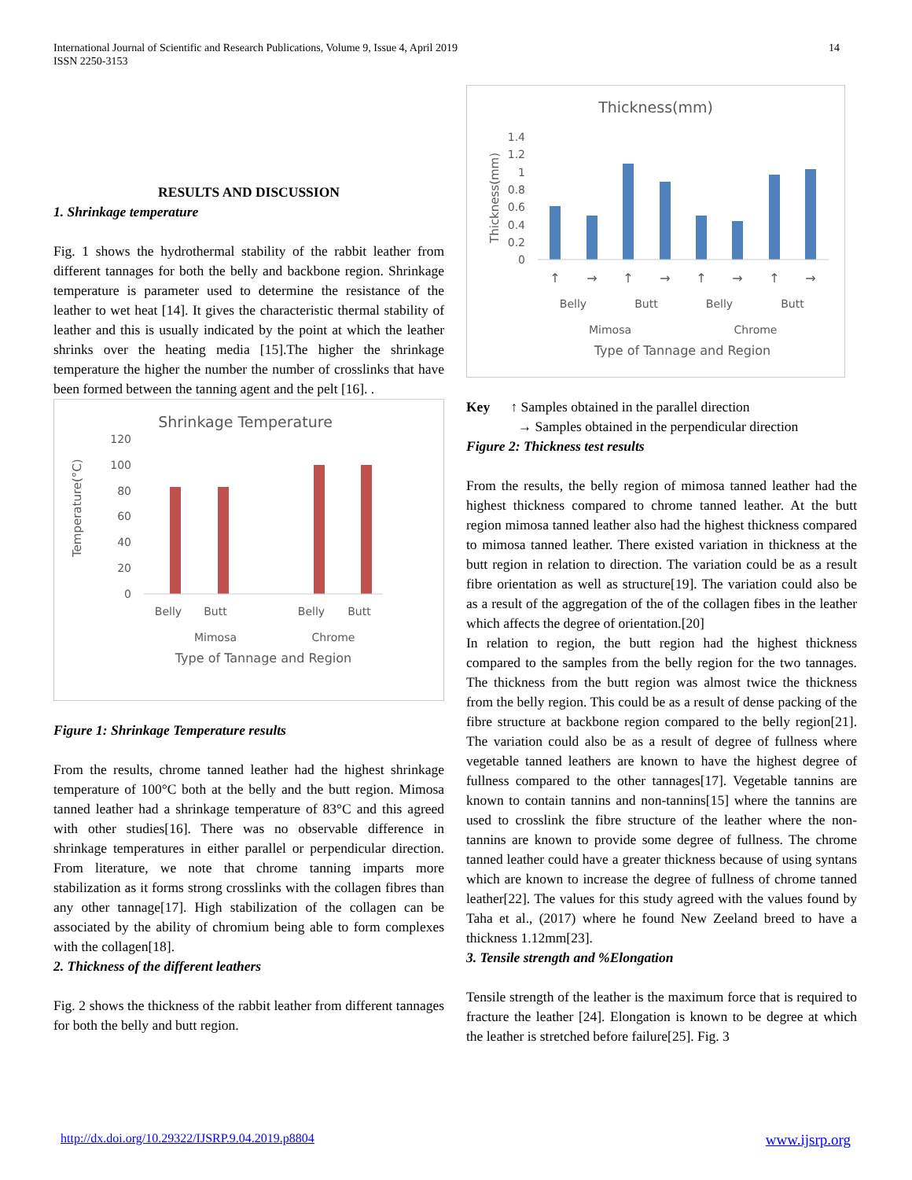International Journal of Scientific and Research Publications, Volume 9, Issue 4, April 2019
ISSN 2250-3153
14
RESULTS AND DISCUSSION
1. Shrinkage temperature
Fig. 1 shows the hydrothermal stability of the rabbit leather from different tannages for both the belly and backbone region. Shrinkage temperature is parameter used to determine the resistance of the leather to wet heat [14]. It gives the characteristic thermal stability of leather and this is usually indicated by the point at which the leather shrinks over the heating media [15].The higher the shrinkage temperature the higher the number the number of crosslinks that have been formed between the tanning agent and the pelt [16]. .
Shrinkage Temperature
120
100
80
60
40
20
0
Temperature(°C)
Belly
Butt
Belly
Butt
Mimosa
Chrome
Type of Tannage and Region
Figure 1: Shrinkage Temperature results
From the results, chrome tanned leather had the highest shrinkage temperature of 100°C both at the belly and the butt region. Mimosa tanned leather had a shrinkage temperature of 83°C and this agreed with other studies[16]. There was no observable difference in shrinkage temperatures in either parallel or perpendicular direction. From literature, we note that chrome tanning imparts more stabilization as it forms strong crosslinks with the collagen fibres than any other tannage[17]. High stabilization of the collagen can be associated by the ability of chromium being able to form complexes with the collagen[18].
2. Thickness of the different leathers
Fig. 2 shows the thickness of the rabbit leather from different tannages for both the belly and butt region.
Thickness(mm)
1.4
1.2
1
0.8
0.6
0.4
0.2
0
Thickness(mm)
↑
→
↑
→
↑
→
↑
→
Belly
Butt
Belly
Butt
Mimosa
Chrome
Type of Tannage and Region
Key ↑ Samples obtained in the parallel direction
→ Samples obtained in the perpendicular direction
Figure 2: Thickness test results
From the results, the belly region of mimosa tanned leather had the highest thickness compared to chrome tanned leather. At the butt region mimosa tanned leather also had the highest thickness compared to mimosa tanned leather. There existed variation in thickness at the butt region in relation to direction. The variation could be as a result fibre orientation as well as structure[19]. The variation could also be as a result of the aggregation of the of the collagen fibes in the leather which affects the degree of orientation.[20]
In relation to region, the butt region had the highest thickness compared to the samples from the belly region for the two tannages. The thickness from the butt region was almost twice the thickness from the belly region. This could be as a result of dense packing of the fibre structure at backbone region compared to the belly region[21]. The variation could also be as a result of degree of fullness where vegetable tanned leathers are known to have the highest degree of fullness compared to the other tannages[17]. Vegetable tannins are known to contain tannins and non-tannins[15] where the tannins are used to crosslink the fibre structure of the leather where the non-tannins are known to provide some degree of fullness. The chrome tanned leather could have a greater thickness because of using syntans which are known to increase the degree of fullness of chrome tanned leather[22]. The values for this study agreed with the values found by Taha et al., (2017) where he found New Zeeland breed to have a thickness 1.12mm[23].
3. Tensile strength and %Elongation
Tensile strength of the leather is the maximum force that is required to fracture the leather [24]. Elongation is known to be degree at which the leather is stretched before failure[25]. Fig. 3
http://dx.doi.org/10.29322/IJSRP.9.04.2019.p8804 www.ijsrp.org